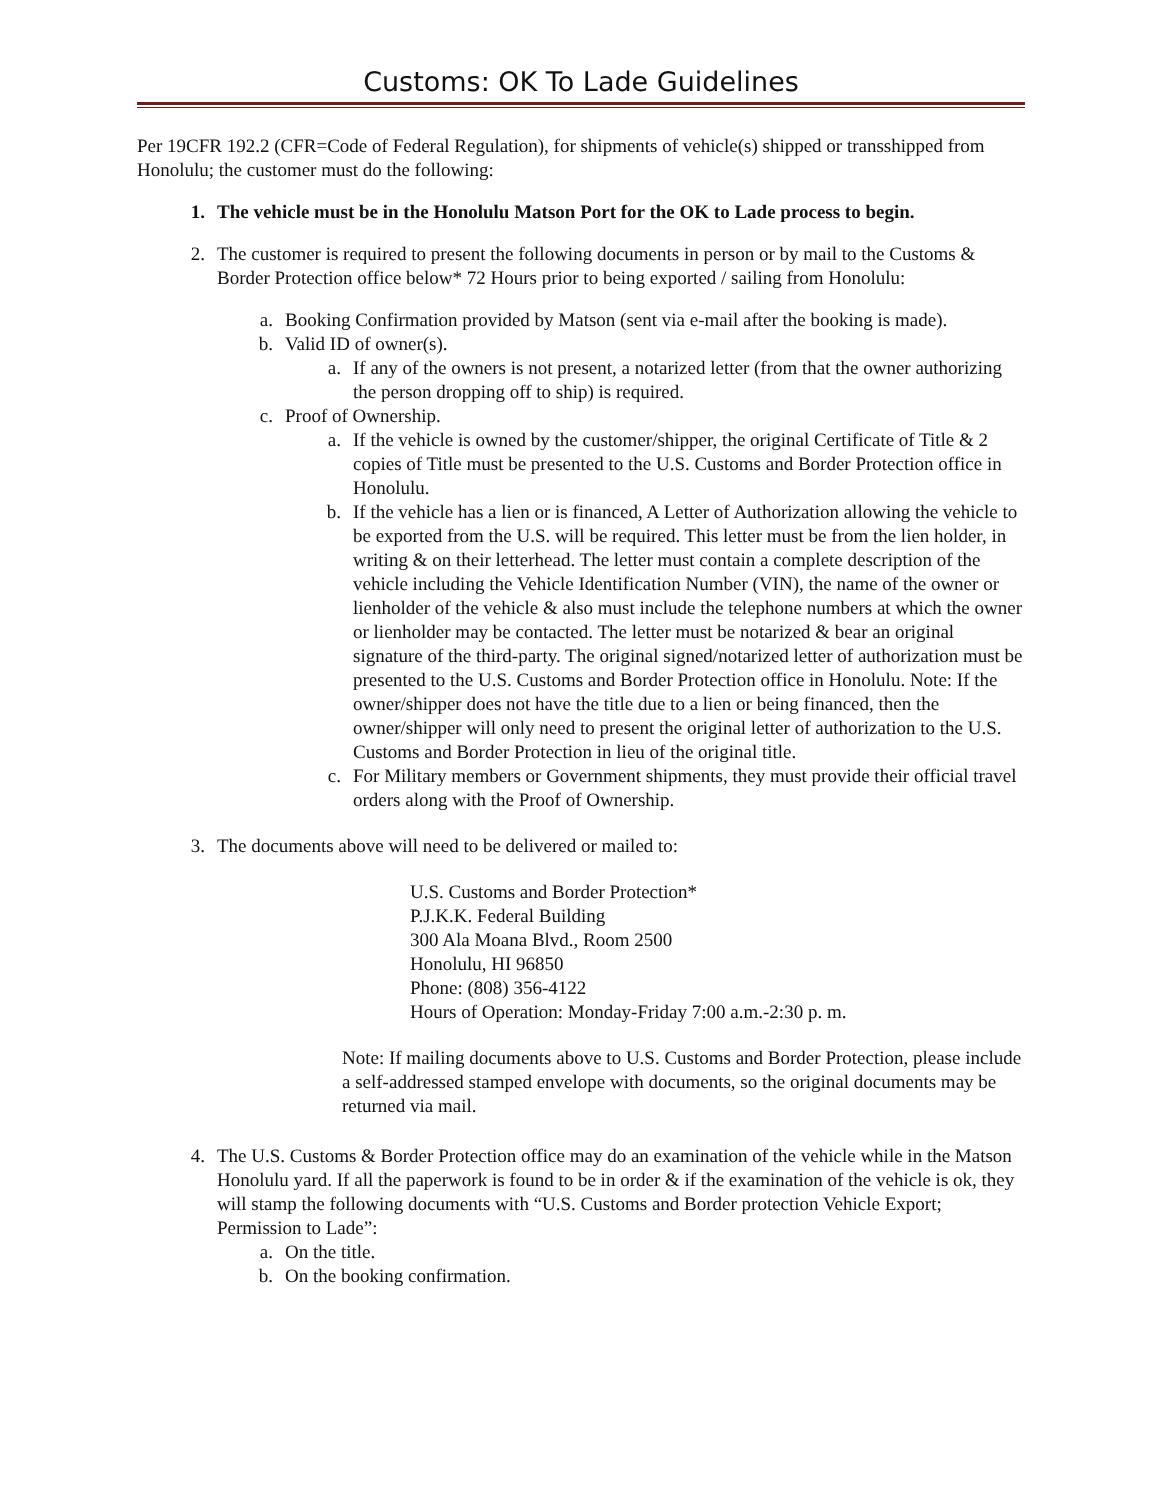Customs: OK To Lade Guidelines
Per 19CFR 192.2 (CFR=Code of Federal Regulation), for shipments of vehicle(s) shipped or transshipped from Honolulu; the customer must do the following:
1. The vehicle must be in the Honolulu Matson Port for the OK to Lade process to begin.
2. The customer is required to present the following documents in person or by mail to the Customs & Border Protection office below* 72 Hours prior to being exported / sailing from Honolulu:
a. Booking Confirmation provided by Matson (sent via e-mail after the booking is made).
b. Valid ID of owner(s).
a. If any of the owners is not present, a notarized letter (from that the owner authorizing the person dropping off to ship) is required.
c. Proof of Ownership.
a. If the vehicle is owned by the customer/shipper, the original Certificate of Title & 2 copies of Title must be presented to the U.S. Customs and Border Protection office in Honolulu.
b. If the vehicle has a lien or is financed, A Letter of Authorization allowing the vehicle to be exported from the U.S. will be required. This letter must be from the lien holder, in writing & on their letterhead. The letter must contain a complete description of the vehicle including the Vehicle Identification Number (VIN), the name of the owner or lienholder of the vehicle & also must include the telephone numbers at which the owner or lienholder may be contacted. The letter must be notarized & bear an original signature of the third-party. The original signed/notarized letter of authorization must be presented to the U.S. Customs and Border Protection office in Honolulu. Note: If the owner/shipper does not have the title due to a lien or being financed, then the owner/shipper will only need to present the original letter of authorization to the U.S. Customs and Border Protection in lieu of the original title.
c. For Military members or Government shipments, they must provide their official travel orders along with the Proof of Ownership.
3. The documents above will need to be delivered or mailed to:
U.S. Customs and Border Protection*
P.J.K.K. Federal Building
300 Ala Moana Blvd., Room 2500
Honolulu, HI 96850
Phone: (808) 356-4122
Hours of Operation: Monday-Friday 7:00 a.m.-2:30 p. m.
Note: If mailing documents above to U.S. Customs and Border Protection, please include a self-addressed stamped envelope with documents, so the original documents may be returned via mail.
4. The U.S. Customs & Border Protection office may do an examination of the vehicle while in the Matson Honolulu yard. If all the paperwork is found to be in order & if the examination of the vehicle is ok, they will stamp the following documents with “U.S. Customs and Border protection Vehicle Export; Permission to Lade”:
a. On the title.
b. On the booking confirmation.